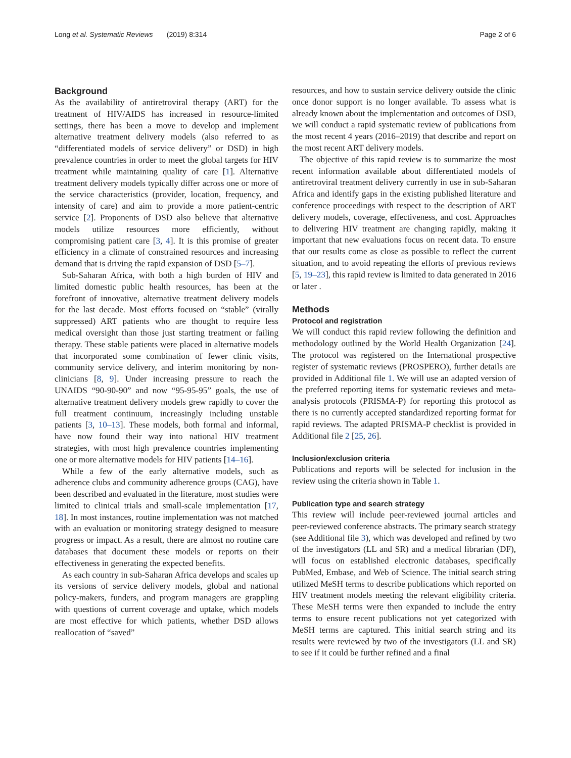Long et al. Systematic Reviews (2019) 8:314 Page 2 of 6
Background
As the availability of antiretroviral therapy (ART) for the treatment of HIV/AIDS has increased in resource-limited settings, there has been a move to develop and implement alternative treatment delivery models (also referred to as “differentiated models of service delivery” or DSD) in high prevalence countries in order to meet the global targets for HIV treatment while maintaining quality of care [1]. Alternative treatment delivery models typically differ across one or more of the service characteristics (provider, location, frequency, and intensity of care) and aim to provide a more patient-centric service [2]. Proponents of DSD also believe that alternative models utilize resources more efficiently, without compromising patient care [3, 4]. It is this promise of greater efficiency in a climate of constrained resources and increasing demand that is driving the rapid expansion of DSD [5–7].
Sub-Saharan Africa, with both a high burden of HIV and limited domestic public health resources, has been at the forefront of innovative, alternative treatment delivery models for the last decade. Most efforts focused on “stable” (virally suppressed) ART patients who are thought to require less medical oversight than those just starting treatment or failing therapy. These stable patients were placed in alternative models that incorporated some combination of fewer clinic visits, community service delivery, and interim monitoring by non-clinicians [8, 9]. Under increasing pressure to reach the UNAIDS “90-90-90” and now “95-95-95” goals, the use of alternative treatment delivery models grew rapidly to cover the full treatment continuum, increasingly including unstable patients [3, 10–13]. These models, both formal and informal, have now found their way into national HIV treatment strategies, with most high prevalence countries implementing one or more alternative models for HIV patients [14–16].
While a few of the early alternative models, such as adherence clubs and community adherence groups (CAG), have been described and evaluated in the literature, most studies were limited to clinical trials and small-scale implementation [17, 18]. In most instances, routine implementation was not matched with an evaluation or monitoring strategy designed to measure progress or impact. As a result, there are almost no routine care databases that document these models or reports on their effectiveness in generating the expected benefits.
As each country in sub-Saharan Africa develops and scales up its versions of service delivery models, global and national policy-makers, funders, and program managers are grappling with questions of current coverage and uptake, which models are most effective for which patients, whether DSD allows reallocation of “saved”
resources, and how to sustain service delivery outside the clinic once donor support is no longer available. To assess what is already known about the implementation and outcomes of DSD, we will conduct a rapid systematic review of publications from the most recent 4 years (2016–2019) that describe and report on the most recent ART delivery models.
The objective of this rapid review is to summarize the most recent information available about differentiated models of antiretroviral treatment delivery currently in use in sub-Saharan Africa and identify gaps in the existing published literature and conference proceedings with respect to the description of ART delivery models, coverage, effectiveness, and cost. Approaches to delivering HIV treatment are changing rapidly, making it important that new evaluations focus on recent data. To ensure that our results come as close as possible to reflect the current situation, and to avoid repeating the efforts of previous reviews [5, 19–23], this rapid review is limited to data generated in 2016 or later .
Methods
Protocol and registration
We will conduct this rapid review following the definition and methodology outlined by the World Health Organization [24]. The protocol was registered on the International prospective register of systematic reviews (PROSPERO), further details are provided in Additional file 1. We will use an adapted version of the preferred reporting items for systematic reviews and meta-analysis protocols (PRISMA-P) for reporting this protocol as there is no currently accepted standardized reporting format for rapid reviews. The adapted PRISMA-P checklist is provided in Additional file 2 [25, 26].
Inclusion/exclusion criteria
Publications and reports will be selected for inclusion in the review using the criteria shown in Table 1.
Publication type and search strategy
This review will include peer-reviewed journal articles and peer-reviewed conference abstracts. The primary search strategy (see Additional file 3), which was developed and refined by two of the investigators (LL and SR) and a medical librarian (DF), will focus on established electronic databases, specifically PubMed, Embase, and Web of Science. The initial search string utilized MeSH terms to describe publications which reported on HIV treatment models meeting the relevant eligibility criteria. These MeSH terms were then expanded to include the entry terms to ensure recent publications not yet categorized with MeSH terms are captured. This initial search string and its results were reviewed by two of the investigators (LL and SR) to see if it could be further refined and a final